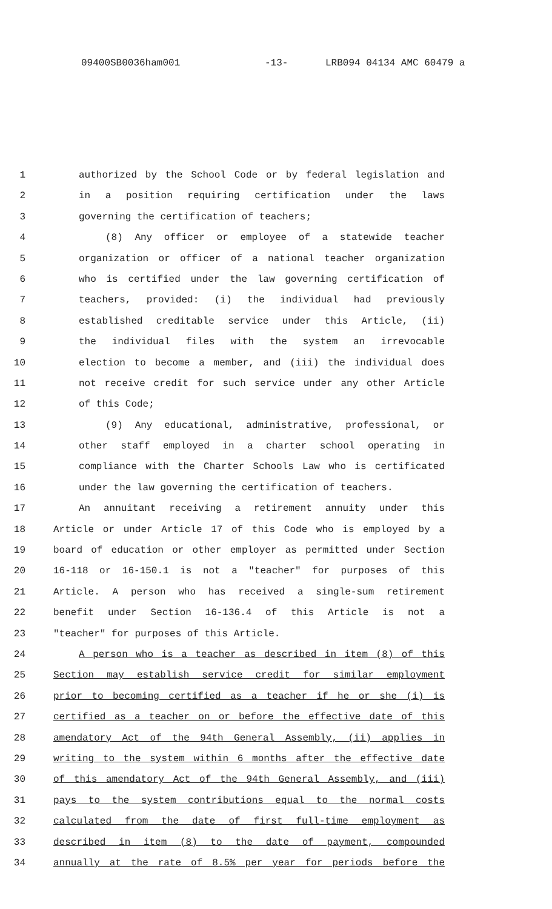09400SB0036ham001 -13- LRB094 04134 AMC 60479 a
1 authorized by the School Code or by federal legislation and
2 in a position requiring certification under the laws
3 governing the certification of teachers;
4 (8) Any officer or employee of a statewide teacher
5 organization or officer of a national teacher organization
6 who is certified under the law governing certification of
7 teachers, provided: (i) the individual had previously
8 established creditable service under this Article, (ii)
9 the individual files with the system an irrevocable
10 election to become a member, and (iii) the individual does
11 not receive credit for such service under any other Article
12 of this Code;
13 (9) Any educational, administrative, professional, or
14 other staff employed in a charter school operating in
15 compliance with the Charter Schools Law who is certificated
16 under the law governing the certification of teachers.
17 An annuitant receiving a retirement annuity under this
18 Article or under Article 17 of this Code who is employed by a
19 board of education or other employer as permitted under Section
20 16-118 or 16-150.1 is not a "teacher" for purposes of this
21 Article. A person who has received a single-sum retirement
22 benefit under Section 16-136.4 of this Article is not a
23 "teacher" for purposes of this Article.
24 A person who is a teacher as described in item (8) of this
25 Section may establish service credit for similar employment
26 prior to becoming certified as a teacher if he or she (i) is
27 certified as a teacher on or before the effective date of this
28 amendatory Act of the 94th General Assembly, (ii) applies in
29 writing to the system within 6 months after the effective date
30 of this amendatory Act of the 94th General Assembly, and (iii)
31 pays to the system contributions equal to the normal costs
32 calculated from the date of first full-time employment as
33 described in item (8) to the date of payment, compounded
34 annually at the rate of 8.5% per year for periods before the